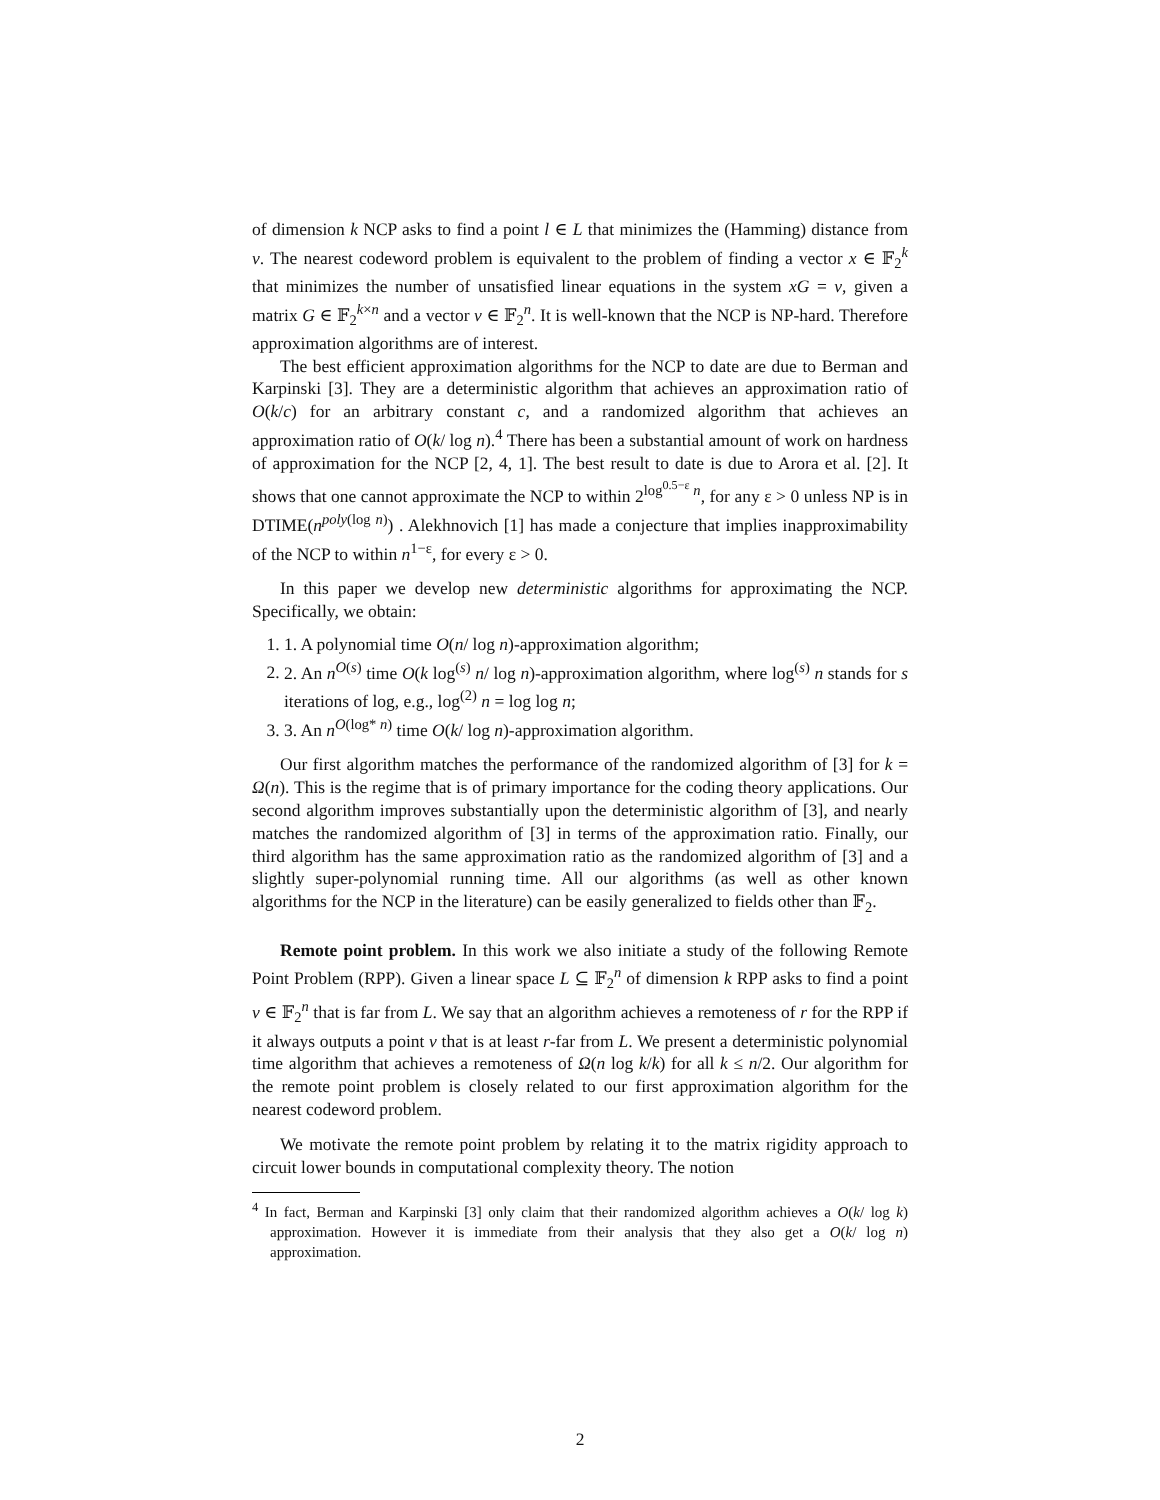of dimension k NCP asks to find a point l ∈ L that minimizes the (Hamming) distance from v. The nearest codeword problem is equivalent to the problem of finding a vector x ∈ 𝔽<sub>2</sub><sup>k</sup> that minimizes the number of unsatisfied linear equations in the system xG = v, given a matrix G ∈ 𝔽<sub>2</sub><sup>k×n</sup> and a vector v ∈ 𝔽<sub>2</sub><sup>n</sup>. It is well-known that the NCP is NP-hard. Therefore approximation algorithms are of interest.
The best efficient approximation algorithms for the NCP to date are due to Berman and Karpinski [3]. They are a deterministic algorithm that achieves an approximation ratio of O(k/c) for an arbitrary constant c, and a randomized algorithm that achieves an approximation ratio of O(k/ log n).<sup>4</sup> There has been a substantial amount of work on hardness of approximation for the NCP [2, 4, 1]. The best result to date is due to Arora et al. [2]. It shows that one cannot approximate the NCP to within 2<sup>log<sup>0.5−ε</sup> n</sup>, for any ε > 0 unless NP is in DTIME(n<sup>poly(log n)</sup>) . Alekhnovich [1] has made a conjecture that implies inapproximability of the NCP to within n<sup>1−ε</sup>, for every ε > 0.
In this paper we develop new deterministic algorithms for approximating the NCP. Specifically, we obtain:
1. 1. A polynomial time O(n/ log n)-approximation algorithm;
2. 2. An n<sup>O(s)</sup> time O(k log<sup>(s)</sup> n/ log n)-approximation algorithm, where log<sup>(s)</sup> n stands for s iterations of log, e.g., log<sup>(2)</sup> n = log log n;
3. 3. An n<sup>O(log* n)</sup> time O(k/ log n)-approximation algorithm.
Our first algorithm matches the performance of the randomized algorithm of [3] for k = Ω(n). This is the regime that is of primary importance for the coding theory applications. Our second algorithm improves substantially upon the deterministic algorithm of [3], and nearly matches the randomized algorithm of [3] in terms of the approximation ratio. Finally, our third algorithm has the same approximation ratio as the randomized algorithm of [3] and a slightly super-polynomial running time. All our algorithms (as well as other known algorithms for the NCP in the literature) can be easily generalized to fields other than 𝔽<sub>2</sub>.
Remote point problem. In this work we also initiate a study of the following Remote Point Problem (RPP). Given a linear space L ⊆ 𝔽<sub>2</sub><sup>n</sup> of dimension k RPP asks to find a point v ∈ 𝔽<sub>2</sub><sup>n</sup> that is far from L. We say that an algorithm achieves a remoteness of r for the RPP if it always outputs a point v that is at least r-far from L. We present a deterministic polynomial time algorithm that achieves a remoteness of Ω(n log k/k) for all k ≤ n/2. Our algorithm for the remote point problem is closely related to our first approximation algorithm for the nearest codeword problem.
We motivate the remote point problem by relating it to the matrix rigidity approach to circuit lower bounds in computational complexity theory. The notion
<sup>4</sup> In fact, Berman and Karpinski [3] only claim that their randomized algorithm achieves a O(k/ log k) approximation. However it is immediate from their analysis that they also get a O(k/ log n) approximation.
2